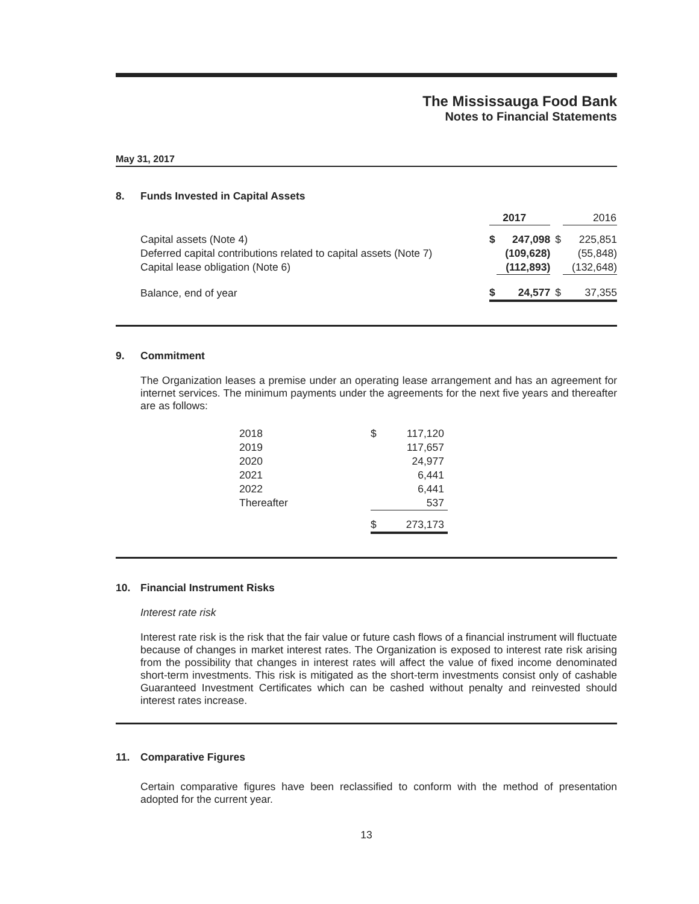The Mississauga Food Bank
Notes to Financial Statements
May 31, 2017
8. Funds Invested in Capital Assets
| | 2017 | | | 2016 |
| --- | --- | --- | --- | --- |
| Capital assets (Note 4) | $ | 247,098 | $ | 225,851 |
| Deferred capital contributions related to capital assets (Note 7) | | (109,628) | | (55,848) |
| Capital lease obligation (Note 6) | | (112,893) | | (132,648) |
| Balance, end of year | $ | 24,577 | $ | 37,355 |
9. Commitment
The Organization leases a premise under an operating lease arrangement and has an agreement for internet services. The minimum payments under the agreements for the next five years and thereafter are as follows:
| 2018 | $ | 117,120 |
| 2019 | | 117,657 |
| 2020 | | 24,977 |
| 2021 | | 6,441 |
| 2022 | | 6,441 |
| Thereafter | | 537 |
| | $ | 273,173 |
10. Financial Instrument Risks
Interest rate risk
Interest rate risk is the risk that the fair value or future cash flows of a financial instrument will fluctuate because of changes in market interest rates. The Organization is exposed to interest rate risk arising from the possibility that changes in interest rates will affect the value of fixed income denominated short-term investments. This risk is mitigated as the short-term investments consist only of cashable Guaranteed Investment Certificates which can be cashed without penalty and reinvested should interest rates increase.
11. Comparative Figures
Certain comparative figures have been reclassified to conform with the method of presentation adopted for the current year.
13